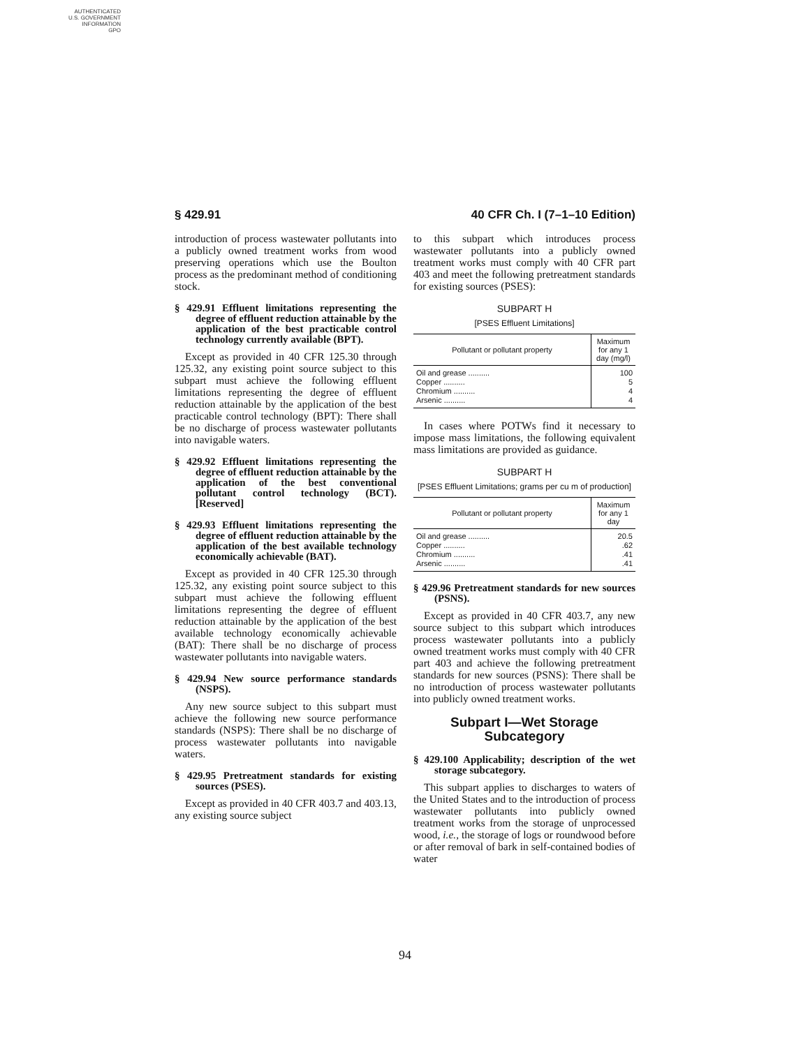AUTHENTICATED
U.S. GOVERNMENT
INFORMATION
GPO
§ 429.91 40 CFR Ch. I (7–1–10 Edition)
introduction of process wastewater pollutants into a publicly owned treatment works from wood preserving operations which use the Boulton process as the predominant method of conditioning stock.
§ 429.91 Effluent limitations representing the degree of effluent reduction attainable by the application of the best practicable control technology currently available (BPT).
Except as provided in 40 CFR 125.30 through 125.32, any existing point source subject to this subpart must achieve the following effluent limitations representing the degree of effluent reduction attainable by the application of the best practicable control technology (BPT): There shall be no discharge of process wastewater pollutants into navigable waters.
§ 429.92 Effluent limitations representing the degree of effluent reduction attainable by the application of the best conventional pollutant control technology (BCT). [Reserved]
§ 429.93 Effluent limitations representing the degree of effluent reduction attainable by the application of the best available technology economically achievable (BAT).
Except as provided in 40 CFR 125.30 through 125.32, any existing point source subject to this subpart must achieve the following effluent limitations representing the degree of effluent reduction attainable by the application of the best available technology economically achievable (BAT): There shall be no discharge of process wastewater pollutants into navigable waters.
§ 429.94 New source performance standards (NSPS).
Any new source subject to this subpart must achieve the following new source performance standards (NSPS): There shall be no discharge of process wastewater pollutants into navigable waters.
§ 429.95 Pretreatment standards for existing sources (PSES).
Except as provided in 40 CFR 403.7 and 403.13, any existing source subject
to this subpart which introduces process wastewater pollutants into a publicly owned treatment works must comply with 40 CFR part 403 and meet the following pretreatment standards for existing sources (PSES):
SUBPART H
[PSES Effluent Limitations]
| Pollutant or pollutant property | Maximum for any 1 day (mg/l) |
| --- | --- |
| Oil and grease .......... | 100 |
| Copper .......... | 5 |
| Chromium .......... | 4 |
| Arsenic .......... | 4 |
In cases where POTWs find it necessary to impose mass limitations, the following equivalent mass limitations are provided as guidance.
SUBPART H
[PSES Effluent Limitations; grams per cu m of production]
| Pollutant or pollutant property | Maximum for any 1 day |
| --- | --- |
| Oil and grease .......... | 20.5 |
| Copper .......... | .62 |
| Chromium .......... | .41 |
| Arsenic .......... | .41 |
§ 429.96 Pretreatment standards for new sources (PSNS).
Except as provided in 40 CFR 403.7, any new source subject to this subpart which introduces process wastewater pollutants into a publicly owned treatment works must comply with 40 CFR part 403 and achieve the following pretreatment standards for new sources (PSNS): There shall be no introduction of process wastewater pollutants into publicly owned treatment works.
Subpart I—Wet Storage Subcategory
§ 429.100 Applicability; description of the wet storage subcategory.
This subpart applies to discharges to waters of the United States and to the introduction of process wastewater pollutants into publicly owned treatment works from the storage of unprocessed wood, i.e., the storage of logs or roundwood before or after removal of bark in self-contained bodies of water
94